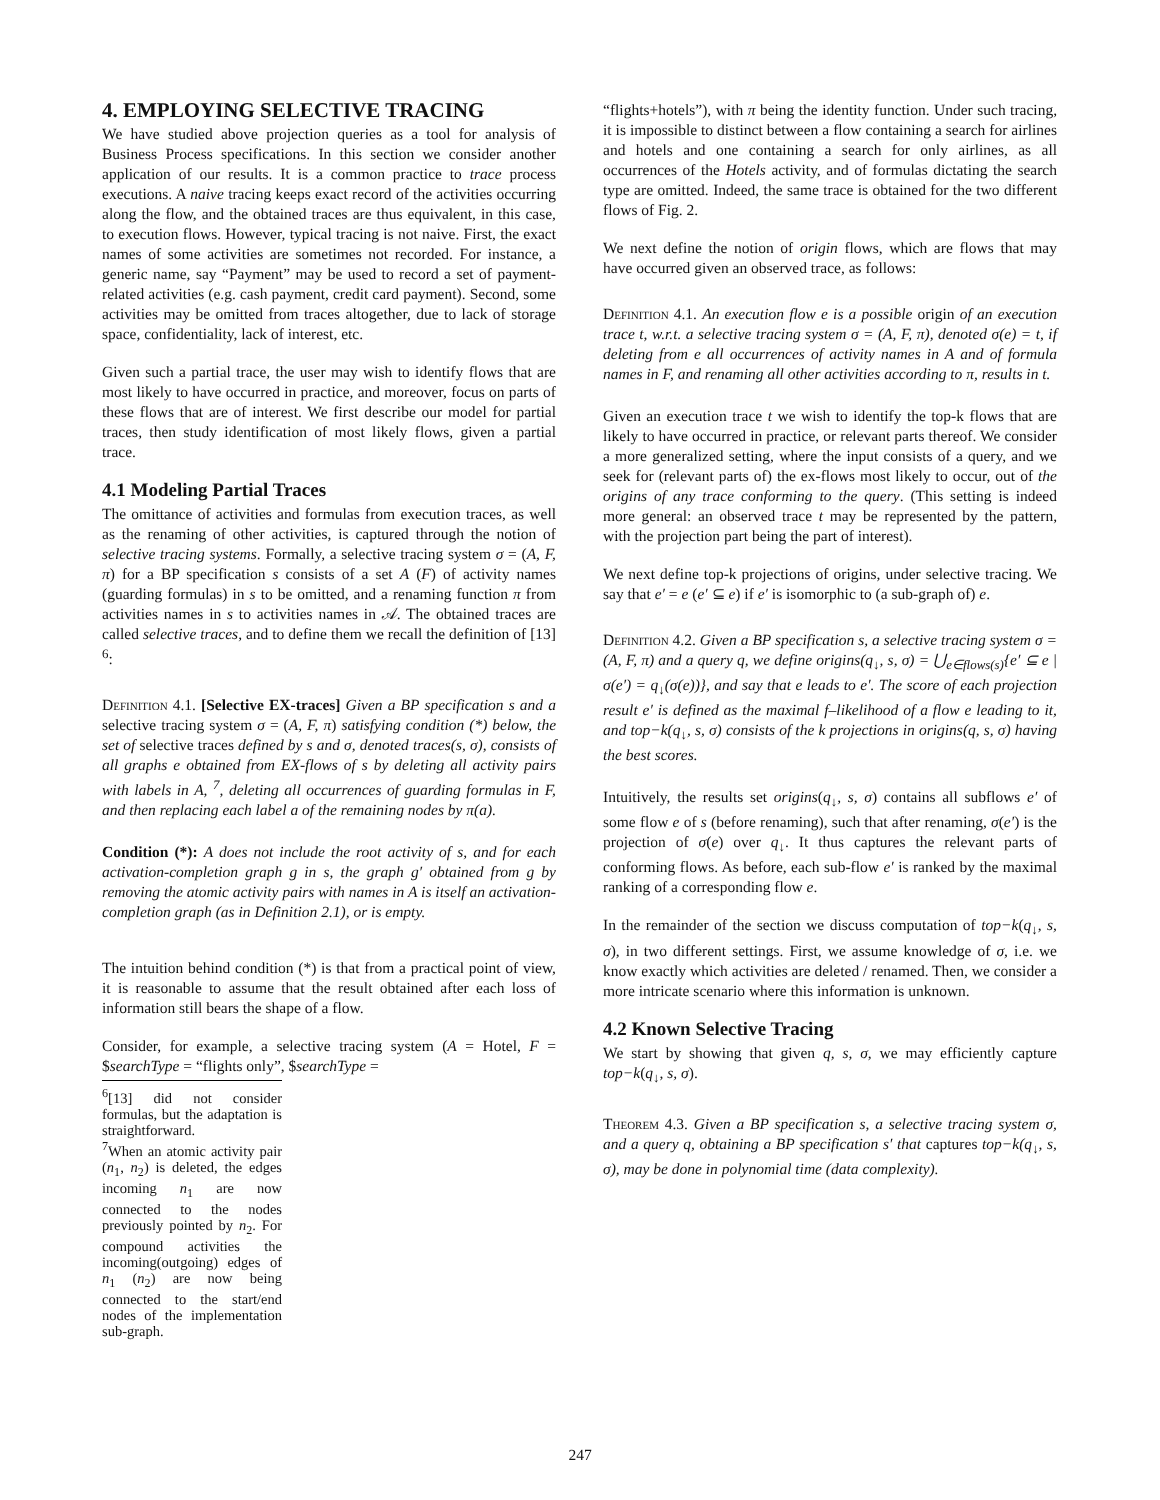4. EMPLOYING SELECTIVE TRACING
We have studied above projection queries as a tool for analysis of Business Process specifications. In this section we consider another application of our results. It is a common practice to trace process executions. A naive tracing keeps exact record of the activities occurring along the flow, and the obtained traces are thus equivalent, in this case, to execution flows. However, typical tracing is not naive. First, the exact names of some activities are sometimes not recorded. For instance, a generic name, say “Payment” may be used to record a set of payment-related activities (e.g. cash payment, credit card payment). Second, some activities may be omitted from traces altogether, due to lack of storage space, confidentiality, lack of interest, etc.
Given such a partial trace, the user may wish to identify flows that are most likely to have occurred in practice, and moreover, focus on parts of these flows that are of interest. We first describe our model for partial traces, then study identification of most likely flows, given a partial trace.
4.1 Modeling Partial Traces
The omittance of activities and formulas from execution traces, as well as the renaming of other activities, is captured through the notion of selective tracing systems. Formally, a selective tracing system σ = (A, F, π) for a BP specification s consists of a set A (F) of activity names (guarding formulas) in s to be omitted, and a renaming function π from activities names in s to activities names in 𝒜. The obtained traces are called selective traces, and to define them we recall the definition of [13] <sup>6</sup>:
Definition 4.1. [Selective EX-traces] Given a BP specification s and a selective tracing system σ = (A, F, π) satisfying condition (*) below, the set of selective traces defined by s and σ, denoted traces(s, σ), consists of all graphs e obtained from EX-flows of s by deleting all activity pairs with labels in A, <sup>7</sup>, deleting all occurrences of guarding formulas in F, and then replacing each label a of the remaining nodes by π(a).
Condition (*): A does not include the root activity of s, and for each activation-completion graph g in s, the graph g′ obtained from g by removing the atomic activity pairs with names in A is itself an activation-completion graph (as in Definition 2.1), or is empty.
The intuition behind condition (*) is that from a practical point of view, it is reasonable to assume that the result obtained after each loss of information still bears the shape of a flow.
Consider, for example, a selective tracing system (A = Hotel, F = $searchType = “flights only”, $searchType =
<sup>6</sup> [13] did not consider formulas, but the adaptation is straightforward.
<sup>7</sup> When an atomic activity pair (n<sub>1</sub>, n<sub>2</sub>) is deleted, the edges incoming n<sub>1</sub> are now connected to the nodes previously pointed by n<sub>2</sub>. For compound activities the incoming(outgoing) edges of n<sub>1</sub> (n<sub>2</sub>) are now being connected to the start/end nodes of the implementation sub-graph.
“flights+hotels”), with π being the identity function. Under such tracing, it is impossible to distinct between a flow containing a search for airlines and hotels and one containing a search for only airlines, as all occurrences of the Hotels activity, and of formulas dictating the search type are omitted. Indeed, the same trace is obtained for the two different flows of Fig. 2.
We next define the notion of origin flows, which are flows that may have occurred given an observed trace, as follows:
Definition 4.1. An execution flow e is a possible origin of an execution trace t, w.r.t. a selective tracing system σ = (A, F, π), denoted σ(e) = t, if deleting from e all occurrences of activity names in A and of formula names in F, and renaming all other activities according to π, results in t.
Given an execution trace t we wish to identify the top-k flows that are likely to have occurred in practice, or relevant parts thereof. We consider a more generalized setting, where the input consists of a query, and we seek for (relevant parts of) the ex-flows most likely to occur, out of the origins of any trace conforming to the query. (This setting is indeed more general: an observed trace t may be represented by the pattern, with the projection part being the part of interest).
We next define top-k projections of origins, under selective tracing. We say that e′ = e (e′ ⊆ e) if e′ is isomorphic to (a sub-graph of) e.
Definition 4.2. Given a BP specification s, a selective tracing system σ = (A, F, π) and a query q, we define origins(q<sub>↓</sub>, s, σ) = ⋃<sub>e∈flows(s)</sub>{e′ ⊆ e | σ(e′) = q<sub>↓</sub>(σ(e))}, and say that e leads to e′. The score of each projection result e′ is defined as the maximal f–likelihood of a flow e leading to it, and top−k(q<sub>↓</sub>, s, σ) consists of the k projections in origins(q, s, σ) having the best scores.
Intuitively, the results set origins(q<sub>↓</sub>, s, σ) contains all subflows e′ of some flow e of s (before renaming), such that after renaming, σ(e′) is the projection of σ(e) over q<sub>↓</sub>. It thus captures the relevant parts of conforming flows. As before, each sub-flow e′ is ranked by the maximal ranking of a corresponding flow e.
In the remainder of the section we discuss computation of top−k(q<sub>↓</sub>, s, σ), in two different settings. First, we assume knowledge of σ, i.e. we know exactly which activities are deleted / renamed. Then, we consider a more intricate scenario where this information is unknown.
4.2 Known Selective Tracing
We start by showing that given q, s, σ, we may efficiently capture top−k(q<sub>↓</sub>, s, σ).
Theorem 4.3. Given a BP specification s, a selective tracing system σ, and a query q, obtaining a BP specification s′ that captures top−k(q<sub>↓</sub>, s, σ), may be done in polynomial time (data complexity).
247